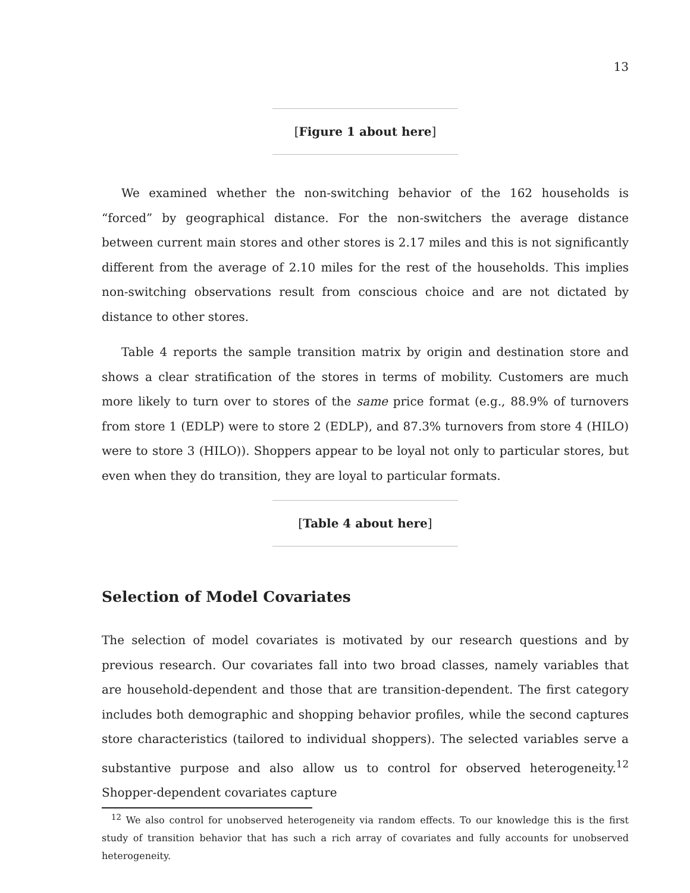13
[Figure 1 about here]
We examined whether the non-switching behavior of the 162 households is “forced” by geographical distance. For the non-switchers the average distance between current main stores and other stores is 2.17 miles and this is not significantly different from the average of 2.10 miles for the rest of the households. This implies non-switching observations result from conscious choice and are not dictated by distance to other stores.
Table 4 reports the sample transition matrix by origin and destination store and shows a clear stratification of the stores in terms of mobility. Customers are much more likely to turn over to stores of the same price format (e.g., 88.9% of turnovers from store 1 (EDLP) were to store 2 (EDLP), and 87.3% turnovers from store 4 (HILO) were to store 3 (HILO)). Shoppers appear to be loyal not only to particular stores, but even when they do transition, they are loyal to particular formats.
[Table 4 about here]
Selection of Model Covariates
The selection of model covariates is motivated by our research questions and by previous research. Our covariates fall into two broad classes, namely variables that are household-dependent and those that are transition-dependent. The first category includes both demographic and shopping behavior profiles, while the second captures store characteristics (tailored to individual shoppers). The selected variables serve a substantive purpose and also allow us to control for observed heterogeneity.<sup>12</sup> Shopper-dependent covariates capture
<sup>12</sup> We also control for unobserved heterogeneity via random effects. To our knowledge this is the first study of transition behavior that has such a rich array of covariates and fully accounts for unobserved heterogeneity.